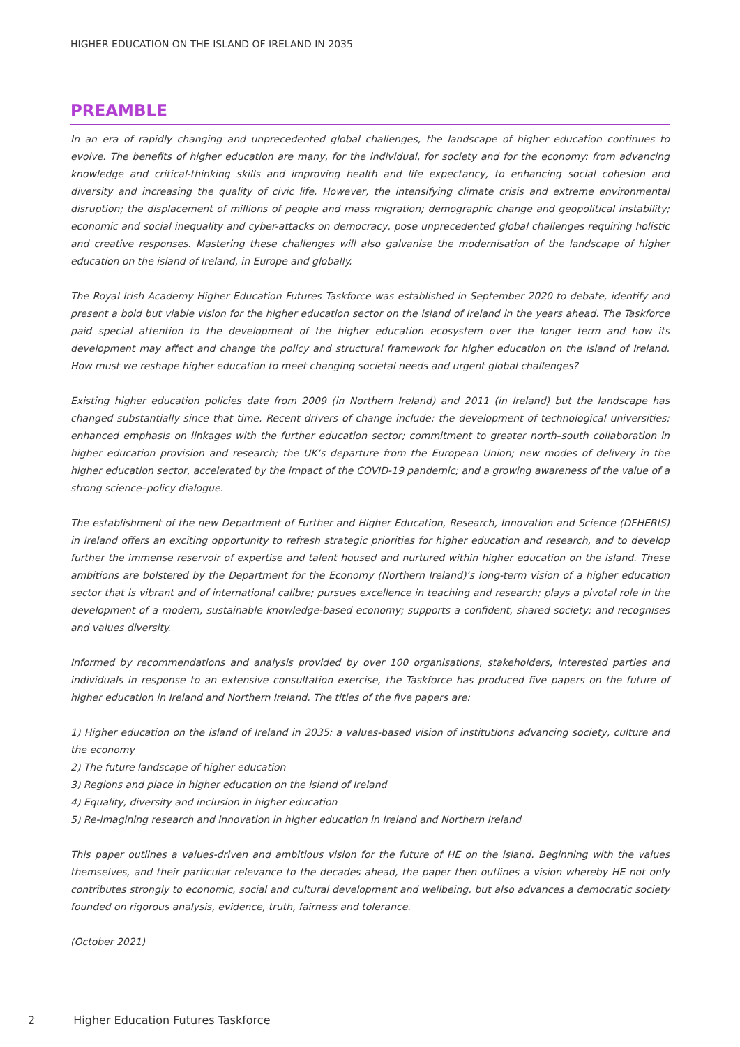HIGHER EDUCATION ON THE ISLAND OF IRELAND IN 2035
PREAMBLE
In an era of rapidly changing and unprecedented global challenges, the landscape of higher education continues to evolve. The benefits of higher education are many, for the individual, for society and for the economy: from advancing knowledge and critical-thinking skills and improving health and life expectancy, to enhancing social cohesion and diversity and increasing the quality of civic life. However, the intensifying climate crisis and extreme environmental disruption; the displacement of millions of people and mass migration; demographic change and geopolitical instability; economic and social inequality and cyber-attacks on democracy, pose unprecedented global challenges requiring holistic and creative responses. Mastering these challenges will also galvanise the modernisation of the landscape of higher education on the island of Ireland, in Europe and globally.
The Royal Irish Academy Higher Education Futures Taskforce was established in September 2020 to debate, identify and present a bold but viable vision for the higher education sector on the island of Ireland in the years ahead. The Taskforce paid special attention to the development of the higher education ecosystem over the longer term and how its development may affect and change the policy and structural framework for higher education on the island of Ireland. How must we reshape higher education to meet changing societal needs and urgent global challenges?
Existing higher education policies date from 2009 (in Northern Ireland) and 2011 (in Ireland) but the landscape has changed substantially since that time. Recent drivers of change include: the development of technological universities; enhanced emphasis on linkages with the further education sector; commitment to greater north–south collaboration in higher education provision and research; the UK’s departure from the European Union; new modes of delivery in the higher education sector, accelerated by the impact of the COVID-19 pandemic; and a growing awareness of the value of a strong science–policy dialogue.
The establishment of the new Department of Further and Higher Education, Research, Innovation and Science (DFHERIS) in Ireland offers an exciting opportunity to refresh strategic priorities for higher education and research, and to develop further the immense reservoir of expertise and talent housed and nurtured within higher education on the island. These ambitions are bolstered by the Department for the Economy (Northern Ireland)’s long-term vision of a higher education sector that is vibrant and of international calibre; pursues excellence in teaching and research; plays a pivotal role in the development of a modern, sustainable knowledge-based economy; supports a confident, shared society; and recognises and values diversity.
Informed by recommendations and analysis provided by over 100 organisations, stakeholders, interested parties and individuals in response to an extensive consultation exercise, the Taskforce has produced five papers on the future of higher education in Ireland and Northern Ireland. The titles of the five papers are:
1) Higher education on the island of Ireland in 2035: a values-based vision of institutions advancing society, culture and the economy
2) The future landscape of higher education
3) Regions and place in higher education on the island of Ireland
4) Equality, diversity and inclusion in higher education
5) Re-imagining research and innovation in higher education in Ireland and Northern Ireland
This paper outlines a values-driven and ambitious vision for the future of HE on the island. Beginning with the values themselves, and their particular relevance to the decades ahead, the paper then outlines a vision whereby HE not only contributes strongly to economic, social and cultural development and wellbeing, but also advances a democratic society founded on rigorous analysis, evidence, truth, fairness and tolerance.
(October 2021)
2 Higher Education Futures Taskforce